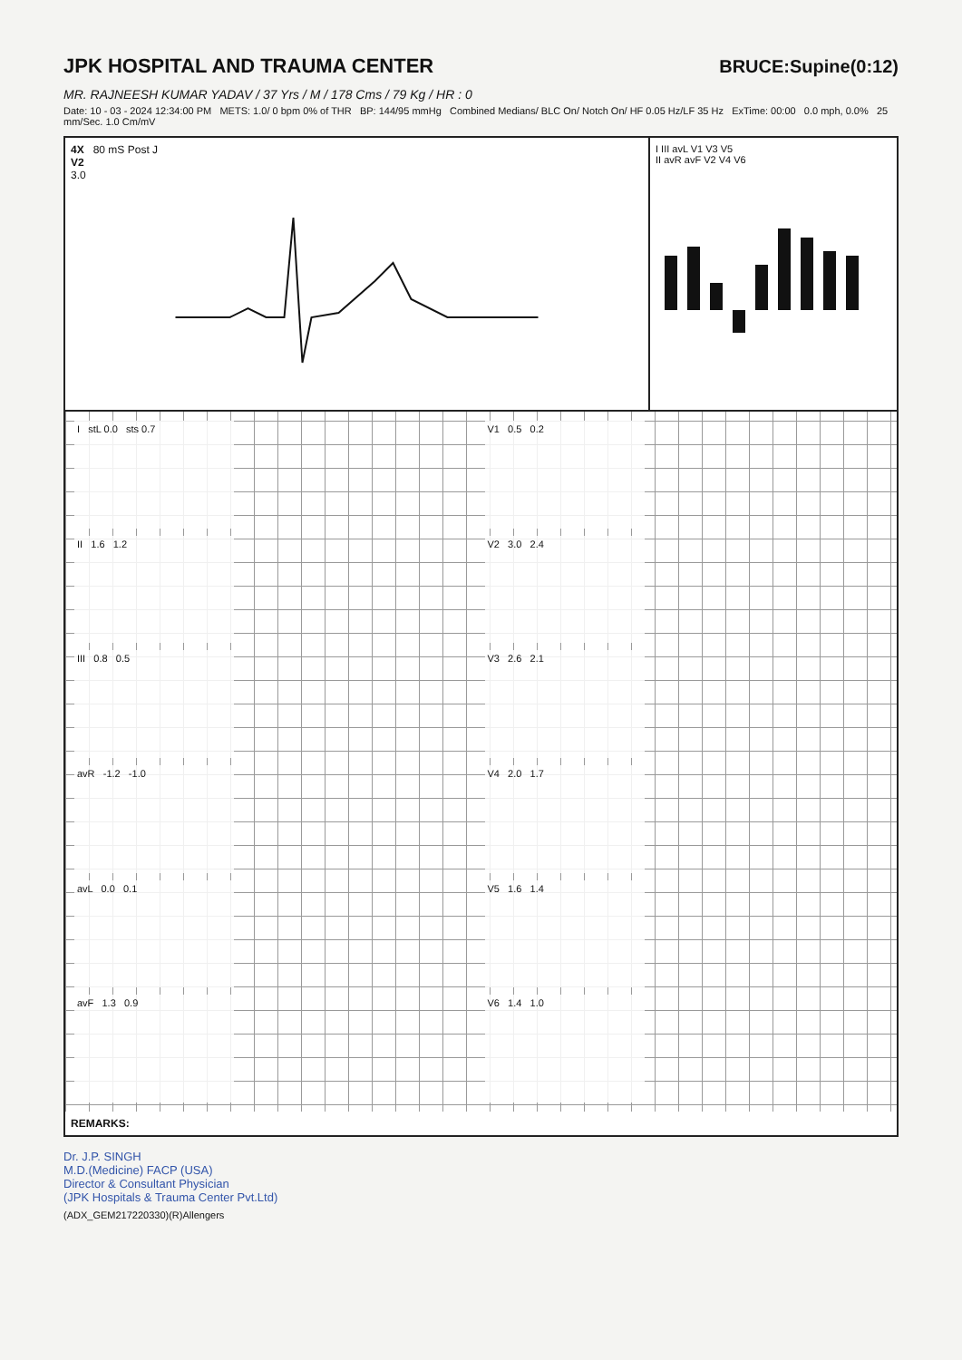JPK HOSPITAL AND TRAUMA CENTER BRUCE:Supine(0:12)
MR. RAJNEESH KUMAR YADAV / 37 Yrs / M / 178 Cms / 79 Kg / HR : 0
Date: 10 - 03 - 2024 12:34:00 PM METS: 1.0/ 0 bpm 0% of THR BP: 144/95 mmHg Combined Medians/ BLC On/ Notch On/ HF 0.05 Hz/LF 35 Hz ExTime: 00:00 0.0 mph, 0.0% 25 mm/Sec. 1.0 Cm/mV
4X 80 mS Post J
V2
3.0
I III avL V1 V3 V5
II avR avF V2 V4 V6
I stL 0.0 sts 0.7
V1 0.5 0.2
II 1.6 1.2
V2 3.0 2.4
III 0.8 0.5
V3 2.6 2.1
avR -1.2 -1.0
V4 2.0 1.7
avL 0.0 0.1
V5 1.6 1.4
avF 1.3 0.9
V6 1.4 1.0
REMARKS:
Dr. J.P. SINGH
M.D.(Medicine) FACP (USA)
Director & Consultant Physician
(JPK Hospitals & Trauma Center Pvt.Ltd)
(ADX_GEM217220330)(R)Allengers